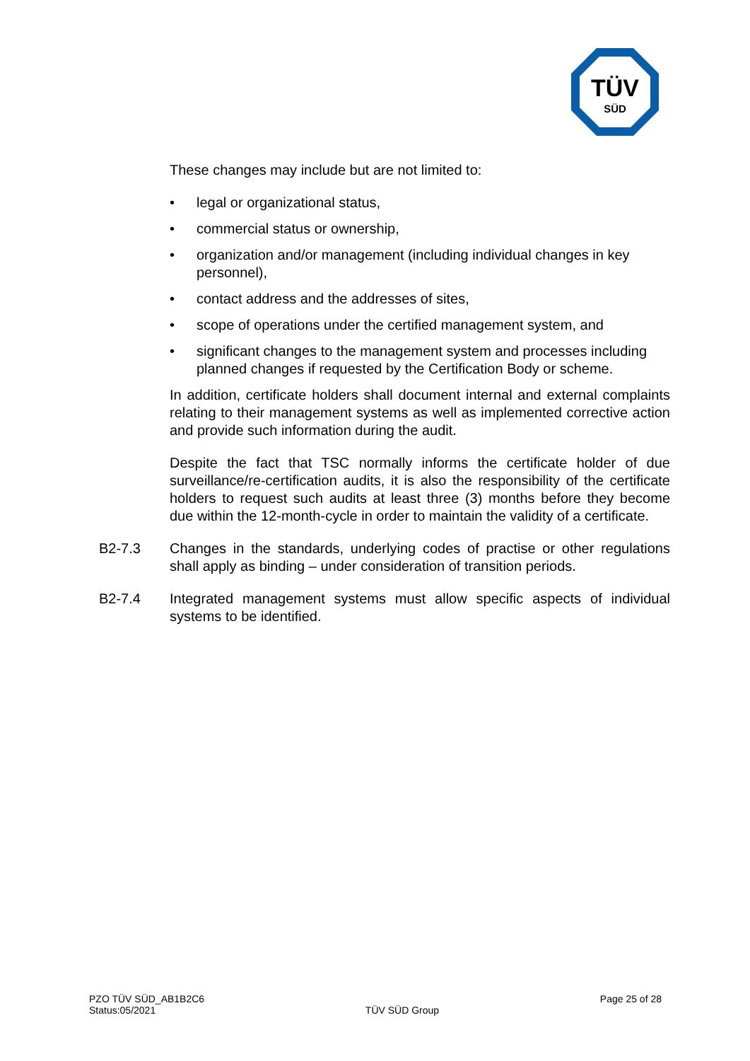TÜV
SÜD
These changes may include but are not limited to:
• legal or organizational status,
• commercial status or ownership,
• organization and/or management (including individual changes in key personnel),
• contact address and the addresses of sites,
• scope of operations under the certified management system, and
• significant changes to the management system and processes including planned changes if requested by the Certification Body or scheme.
In addition, certificate holders shall document internal and external complaints relating to their management systems as well as implemented corrective action and provide such information during the audit.
Despite the fact that TSC normally informs the certificate holder of due surveillance/re-certification audits, it is also the responsibility of the certificate holders to request such audits at least three (3) months before they become due within the 12-month-cycle in order to maintain the validity of a certificate.
B2-7.3 Changes in the standards, underlying codes of practise or other regulations shall apply as binding – under consideration of transition periods.
B2-7.4 Integrated management systems must allow specific aspects of individual systems to be identified.
PZO TÜV SÜD_AB1B2C6
Status:05/2021
TÜV SÜD Group
Page 25 of 28